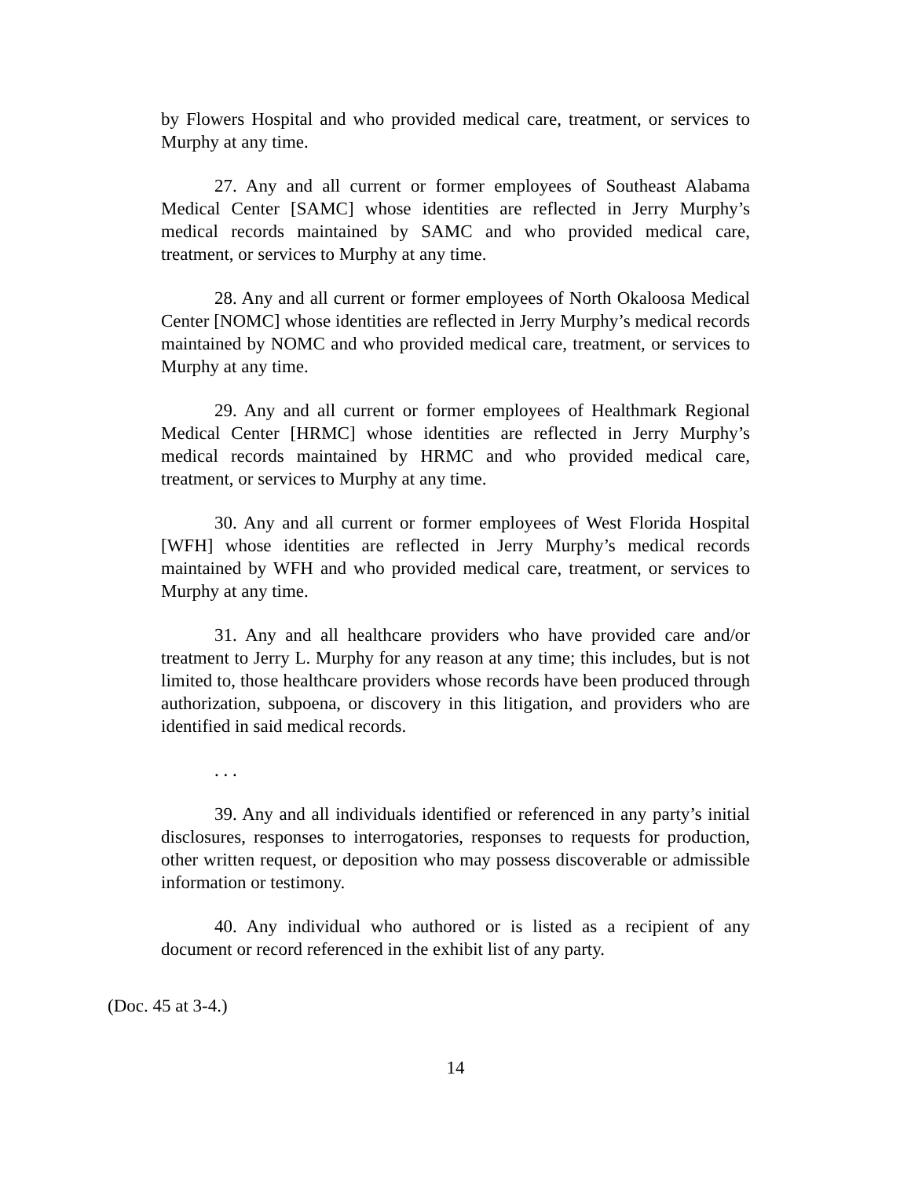by Flowers Hospital and who provided medical care, treatment, or services to Murphy at any time.
27. Any and all current or former employees of Southeast Alabama Medical Center [SAMC] whose identities are reflected in Jerry Murphy’s medical records maintained by SAMC and who provided medical care, treatment, or services to Murphy at any time.
28. Any and all current or former employees of North Okaloosa Medical Center [NOMC] whose identities are reflected in Jerry Murphy’s medical records maintained by NOMC and who provided medical care, treatment, or services to Murphy at any time.
29. Any and all current or former employees of Healthmark Regional Medical Center [HRMC] whose identities are reflected in Jerry Murphy’s medical records maintained by HRMC and who provided medical care, treatment, or services to Murphy at any time.
30. Any and all current or former employees of West Florida Hospital [WFH] whose identities are reflected in Jerry Murphy’s medical records maintained by WFH and who provided medical care, treatment, or services to Murphy at any time.
31. Any and all healthcare providers who have provided care and/or treatment to Jerry L. Murphy for any reason at any time; this includes, but is not limited to, those healthcare providers whose records have been produced through authorization, subpoena, or discovery in this litigation, and providers who are identified in said medical records.
. . .
39. Any and all individuals identified or referenced in any party’s initial disclosures, responses to interrogatories, responses to requests for production, other written request, or deposition who may possess discoverable or admissible information or testimony.
40. Any individual who authored or is listed as a recipient of any document or record referenced in the exhibit list of any party.
(Doc. 45 at 3-4.)
14